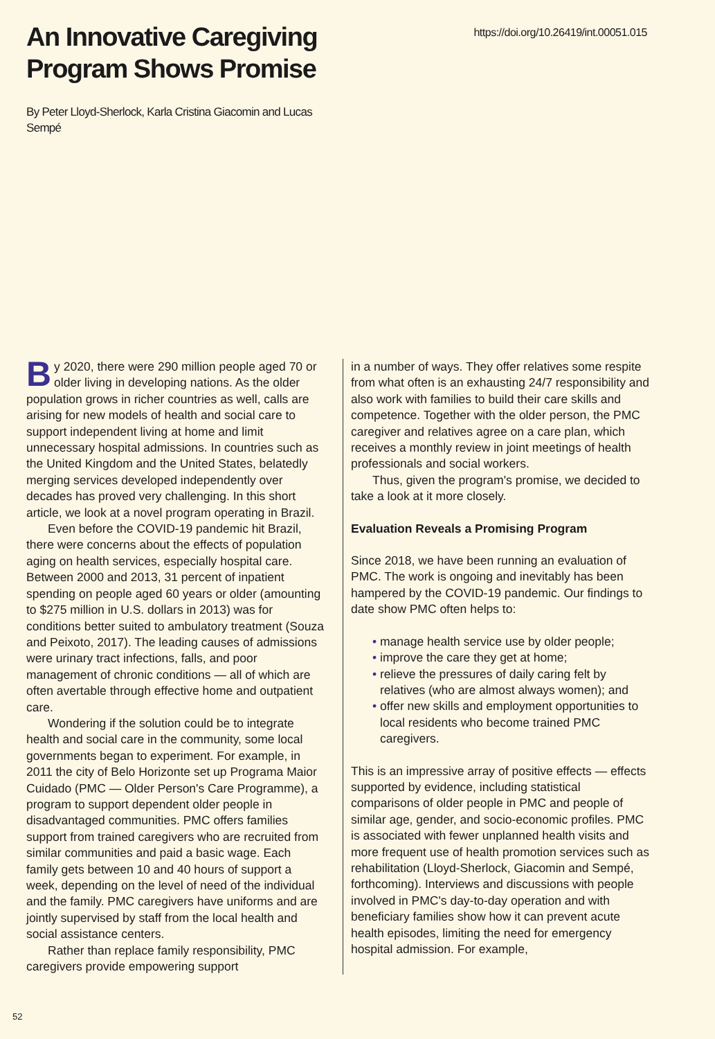An Innovative Caregiving
Program Shows Promise
https://doi.org/10.26419/int.00051.015
By Peter Lloyd-Sherlock, Karla Cristina Giacomin and Lucas Sempé
By 2020, there were 290 million people aged 70 or older living in developing nations. As the older population grows in richer countries as well, calls are arising for new models of health and social care to support independent living at home and limit unnecessary hospital admissions. In countries such as the United Kingdom and the United States, belatedly merging services developed independently over decades has proved very challenging. In this short article, we look at a novel program operating in Brazil.
Even before the COVID-19 pandemic hit Brazil, there were concerns about the effects of population aging on health services, especially hospital care. Between 2000 and 2013, 31 percent of inpatient spending on people aged 60 years or older (amounting to $275 million in U.S. dollars in 2013) was for conditions better suited to ambulatory treatment (Souza and Peixoto, 2017). The leading causes of admissions were urinary tract infections, falls, and poor management of chronic conditions — all of which are often avertable through effective home and outpatient care.
Wondering if the solution could be to integrate health and social care in the community, some local governments began to experiment. For example, in 2011 the city of Belo Horizonte set up Programa Maior Cuidado (PMC — Older Person's Care Programme), a program to support dependent older people in disadvantaged communities. PMC offers families support from trained caregivers who are recruited from similar communities and paid a basic wage. Each family gets between 10 and 40 hours of support a week, depending on the level of need of the individual and the family. PMC caregivers have uniforms and are jointly supervised by staff from the local health and social assistance centers.
Rather than replace family responsibility, PMC caregivers provide empowering support
in a number of ways. They offer relatives some respite from what often is an exhausting 24/7 responsibility and also work with families to build their care skills and competence. Together with the older person, the PMC caregiver and relatives agree on a care plan, which receives a monthly review in joint meetings of health professionals and social workers.
Thus, given the program's promise, we decided to take a look at it more closely.
Evaluation Reveals a Promising Program
Since 2018, we have been running an evaluation of PMC. The work is ongoing and inevitably has been hampered by the COVID-19 pandemic. Our findings to date show PMC often helps to:
• manage health service use by older people;
• improve the care they get at home;
• relieve the pressures of daily caring felt by relatives (who are almost always women); and
• offer new skills and employment opportunities to local residents who become trained PMC caregivers.
This is an impressive array of positive effects — effects supported by evidence, including statistical comparisons of older people in PMC and people of similar age, gender, and socio-economic profiles. PMC is associated with fewer unplanned health visits and more frequent use of health promotion services such as rehabilitation (Lloyd-Sherlock, Giacomin and Sempé, forthcoming). Interviews and discussions with people involved in PMC's day-to-day operation and with beneficiary families show how it can prevent acute health episodes, limiting the need for emergency hospital admission. For example,
52